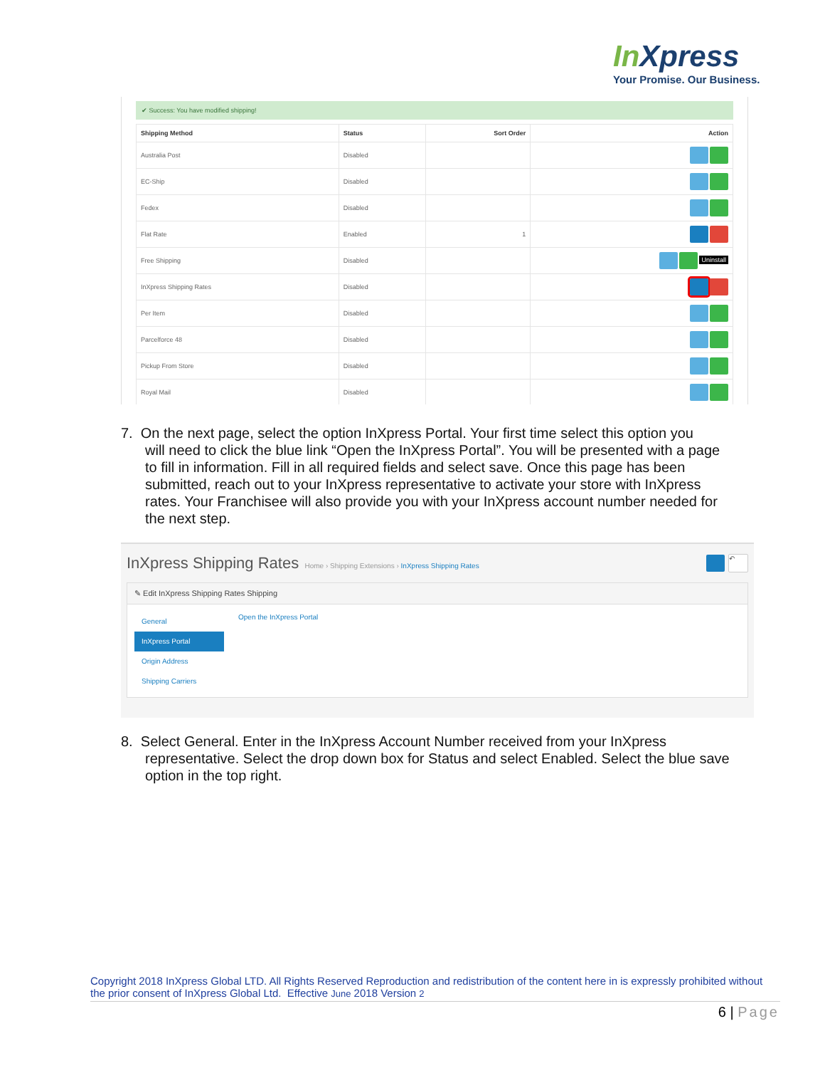In Xpress
Your Promise. Our Business.
✔ Success: You have modified shipping!
| Shipping Method | Status | Sort Order | Action |
| --- | --- | --- | --- |
| Australia Post | Disabled | | |
| EC-Ship | Disabled | | |
| Fedex | Disabled | | |
| Flat Rate | Enabled | 1 | |
| Free Shipping | Disabled | | Uninstall |
| InXpress Shipping Rates | Disabled | | |
| Per Item | Disabled | | |
| Parcelforce 48 | Disabled | | |
| Pickup From Store | Disabled | | |
| Royal Mail | Disabled | | |
7. On the next page, select the option InXpress Portal. Your first time select this option you
will need to click the blue link “Open the InXpress Portal”. You will be presented with a page to fill in information. Fill in all required fields and select save. Once this page has been submitted, reach out to your InXpress representative to activate your store with InXpress rates. Your Franchisee will also provide you with your InXpress account number needed for the next step.
InXpress Shipping Rates Home › Shipping Extensions › InXpress Shipping Rates ↶
✎ Edit InXpress Shipping Rates Shipping
General
InXpress Portal
Origin Address
Shipping Carriers
Open the InXpress Portal
8. Select General. Enter in the InXpress Account Number received from your InXpress
representative. Select the drop down box for Status and select Enabled. Select the blue save option in the top right.
Copyright 2018 InXpress Global LTD. All Rights Reserved Reproduction and redistribution of the content here in is expressly prohibited without the prior consent of InXpress Global Ltd. Effective June 2018 Version 2
6 | Page